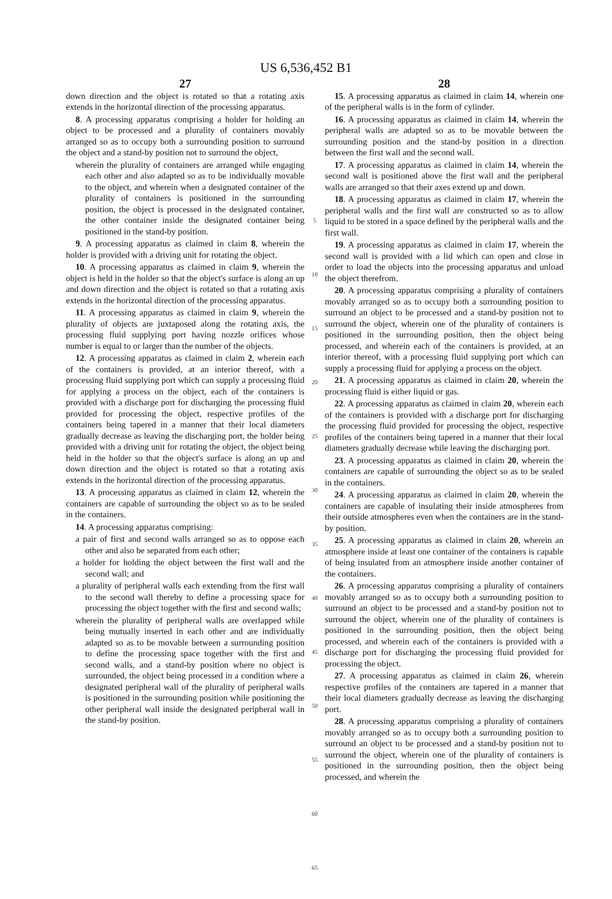US 6,536,452 B1
27
down direction and the object is rotated so that a rotating axis extends in the horizontal direction of the processing apparatus.
8. A processing apparatus comprising a holder for holding an object to be processed and a plurality of containers movably arranged so as to occupy both a surrounding position to surround the object and a stand-by position not to surround the object,
wherein the plurality of containers are arranged while engaging each other and also adapted so as to be individually movable to the object, and wherein when a designated container of the plurality of containers is positioned in the surrounding position, the object is processed in the designated container, the other container inside the designated container being positioned in the stand-by position.
9. A processing apparatus as claimed in claim 8, wherein the holder is provided with a driving unit for rotating the object.
10. A processing apparatus as claimed in claim 9, wherein the object is held in the holder so that the object's surface is along an up and down direction and the object is rotated so that a rotating axis extends in the horizontal direction of the processing apparatus.
11. A processing apparatus as claimed in claim 9, wherein the plurality of objects are juxtaposed along the rotating axis, the processing fluid supplying port having nozzle orifices whose number is equal to or larger than the number of the objects.
12. A processing apparatus as claimed in claim 2, wherein each of the containers is provided, at an interior thereof, with a processing fluid supplying port which can supply a processing fluid for applying a process on the object, each of the containers is provided with a discharge port for discharging the processing fluid provided for processing the object, respective profiles of the containers being tapered in a manner that their local diameters gradually decrease as leaving the discharging port, the holder being provided with a driving unit for rotating the object, the object being held in the holder so that the object's surface is along an up and down direction and the object is rotated so that a rotating axis extends in the horizontal direction of the processing apparatus.
13. A processing apparatus as claimed in claim 12, wherein the containers are capable of surrounding the object so as to be sealed in the containers.
14. A processing apparatus comprising:
a pair of first and second walls arranged so as to oppose each other and also be separated from each other;
a holder for holding the object between the first wall and the second wall; and
a plurality of peripheral walls each extending from the first wall to the second wall thereby to define a processing space for processing the object together with the first and second walls;
wherein the plurality of peripheral walls are overlapped while being mutually inserted in each other and are individually adapted so as to be movable between a surrounding position to define the processing space together with the first and second walls, and a stand-by position where no object is surrounded, the object being processed in a condition where a designated peripheral wall of the plurality of peripheral walls is positioned in the surrounding position while positioning the other peripheral wall inside the designated peripheral wall in the stand-by position.
5
10
15
20
25
30
35
40
45
50
55
60
65
28
15. A processing apparatus as claimed in claim 14, wherein one of the peripheral walls is in the form of cylinder.
16. A processing apparatus as claimed in claim 14, wherein the peripheral walls are adapted so as to be movable between the surrounding position and the stand-by position in a direction between the first wall and the second wall.
17. A processing apparatus as claimed in claim 14, wherein the second wall is positioned above the first wall and the peripheral walls are arranged so that their axes extend up and down.
18. A processing apparatus as claimed in claim 17, wherein the peripheral walls and the first wall are constructed so as to allow liquid to be stored in a space defined by the peripheral walls and the first wall.
19. A processing apparatus as claimed in claim 17, wherein the second wall is provided with a lid which can open and close in order to load the objects into the processing apparatus and unload the object therefrom.
20. A processing apparatus comprising a plurality of containers movably arranged so as to occupy both a surrounding position to surround an object to be processed and a stand-by position not to surround the object, wherein one of the plurality of containers is positioned in the surrounding position, then the object being processed, and wherein each of the containers is provided, at an interior thereof, with a processing fluid supplying port which can supply a processing fluid for applying a process on the object.
21. A processing apparatus as claimed in claim 20, wherein the processing fluid is either liquid or gas.
22. A processing apparatus as claimed in claim 20, wherein each of the containers is provided with a discharge port for discharging the processing fluid provided for processing the object, respective profiles of the containers being tapered in a manner that their local diameters gradually decrease while leaving the discharging port.
23. A processing apparatus as claimed in claim 20, wherein the containers are capable of surrounding the object so as to be sealed in the containers.
24. A processing apparatus as claimed in claim 20, wherein the containers are capable of insulating their inside atmospheres from their outside atmospheres even when the containers are in the stand-by position.
25. A processing apparatus as claimed in claim 20, wherein an atmosphere inside at least one container of the containers is capable of being insulated from an atmosphere inside another container of the containers.
26. A processing apparatus comprising a plurality of containers movably arranged so as to occupy both a surrounding position to surround an object to be processed and a stand-by position not to surround the object, wherein one of the plurality of containers is positioned in the surrounding position, then the object being processed, and wherein each of the containers is provided with a discharge port for discharging the processing fluid provided for processing the object.
27. A processing apparatus as claimed in claim 26, wherein respective profiles of the containers are tapered in a manner that their local diameters gradually decrease as leaving the discharging port.
28. A processing apparatus comprising a plurality of containers movably arranged so as to occupy both a surrounding position to surround an object to be processed and a stand-by position not to surround the object, wherein one of the plurality of containers is positioned in the surrounding position, then the object being processed, and wherein the